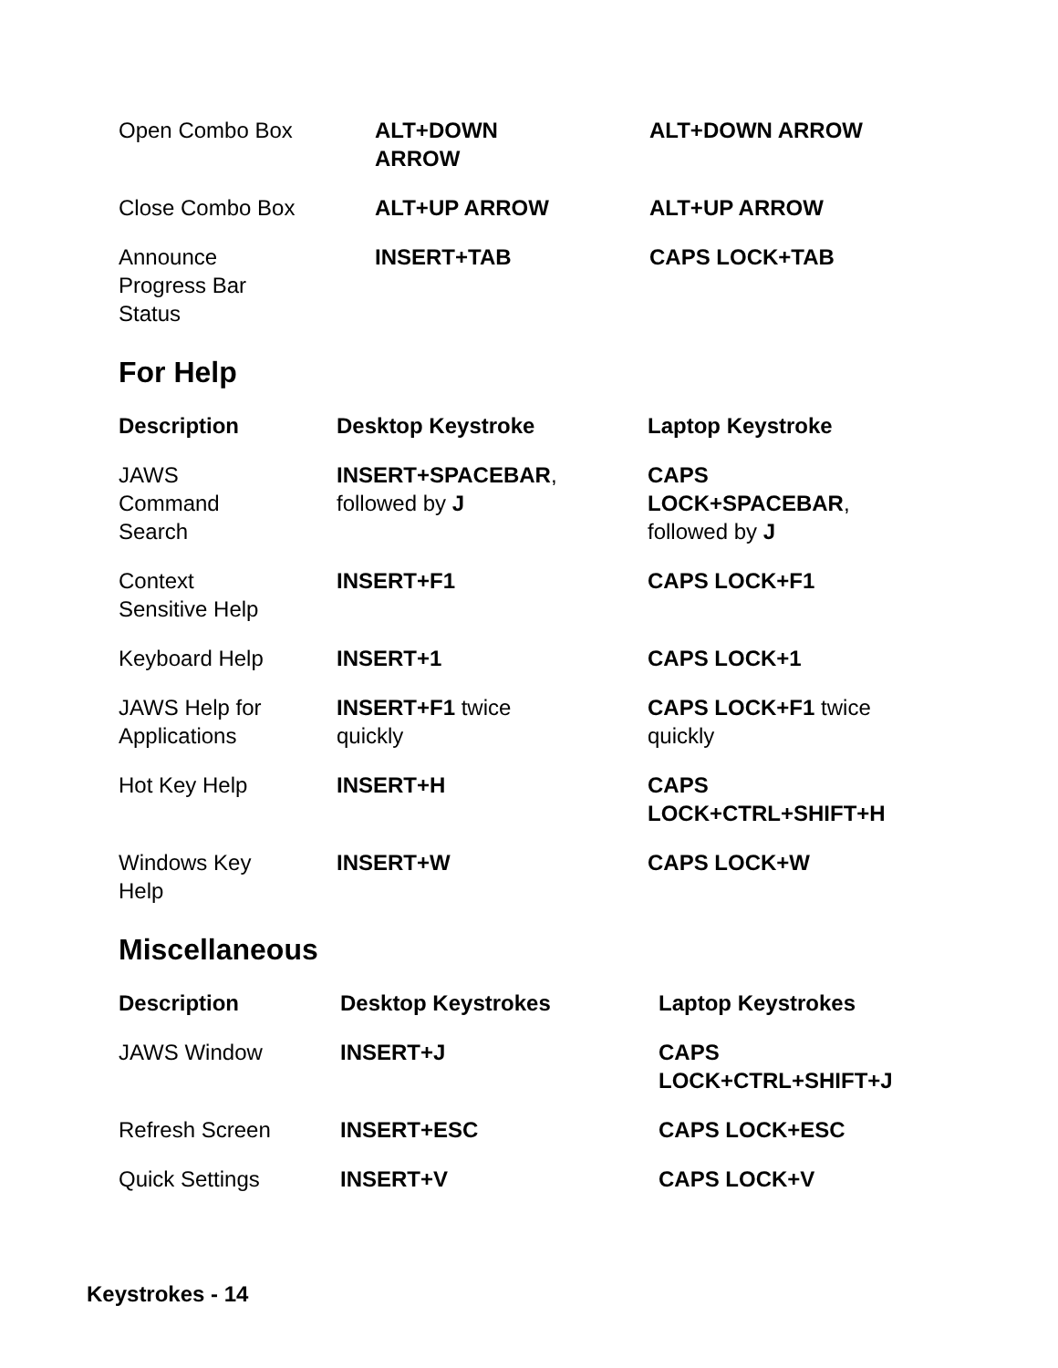| Open Combo Box | ALT+DOWN ARROW | ALT+DOWN ARROW |
| Close Combo Box | ALT+UP ARROW | ALT+UP ARROW |
| Announce Progress Bar Status | INSERT+TAB | CAPS LOCK+TAB |
For Help
| Description | Desktop Keystroke | Laptop Keystroke |
| --- | --- | --- |
| JAWS Command Search | INSERT+SPACEBAR , followed by J | CAPS LOCK+SPACEBAR , followed by J |
| Context Sensitive Help | INSERT+F1 | CAPS LOCK+F1 |
| Keyboard Help | INSERT+1 | CAPS LOCK+1 |
| JAWS Help for Applications | INSERT+F1 twice quickly | CAPS LOCK+F1 twice quickly |
| Hot Key Help | INSERT+H | CAPS LOCK+CTRL+SHIFT+H |
| Windows Key Help | INSERT+W | CAPS LOCK+W |
Miscellaneous
| Description | Desktop Keystrokes | Laptop Keystrokes |
| --- | --- | --- |
| JAWS Window | INSERT+J | CAPS LOCK+CTRL+SHIFT+J |
| Refresh Screen | INSERT+ESC | CAPS LOCK+ESC |
| Quick Settings | INSERT+V | CAPS LOCK+V |
Keystrokes - 14